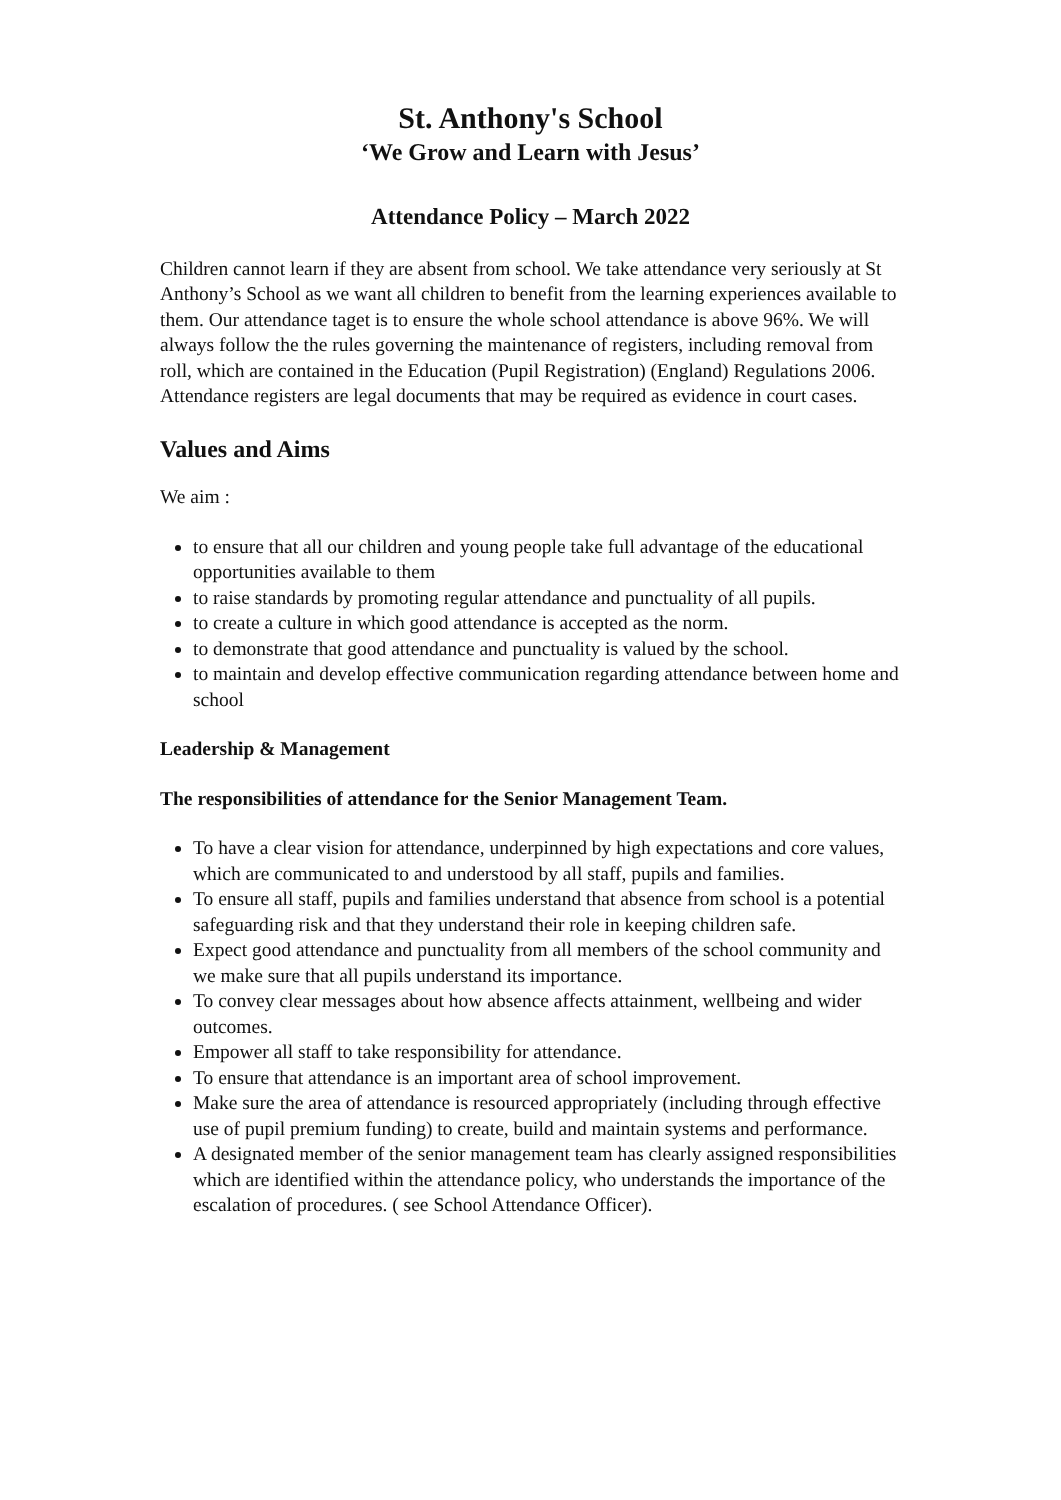St. Anthony's School
‘We Grow and Learn with Jesus’
Attendance Policy – March 2022
Children cannot learn if they are absent from school. We take attendance very seriously at St Anthony’s School as we want all children to benefit from the learning experiences available to them. Our attendance taget is to ensure the whole school attendance is above 96%. We will always follow the the rules governing the maintenance of registers, including removal from roll, which are contained in the Education (Pupil Registration) (England) Regulations 2006. Attendance registers are legal documents that may be required as evidence in court cases.
Values and Aims
We aim :
to ensure that all our children and young people take full advantage of the educational opportunities available to them
to raise standards by promoting regular attendance and punctuality of all pupils.
to create a culture in which good attendance is accepted as the norm.
to demonstrate that good attendance and punctuality is valued by the school.
to maintain and develop effective communication regarding attendance between home and school
Leadership & Management
The responsibilities of attendance for the Senior Management Team.
To have a clear vision for attendance, underpinned by high expectations and core values, which are communicated to and understood by all staff, pupils and families.
To ensure all staff, pupils and families understand that absence from school is a potential safeguarding risk and that they understand their role in keeping children safe.
Expect good attendance and punctuality from all members of the school community and we make sure that all pupils understand its importance.
To convey clear messages about how absence affects attainment, wellbeing and wider outcomes.
Empower all staff to take responsibility for attendance.
To ensure that attendance is an important area of school improvement.
Make sure the area of attendance is resourced appropriately (including through effective use of pupil premium funding) to create, build and maintain systems and performance.
A designated member of the senior management team has clearly assigned responsibilities which are identified within the attendance policy, who understands the importance of the escalation of procedures. ( see School Attendance Officer).